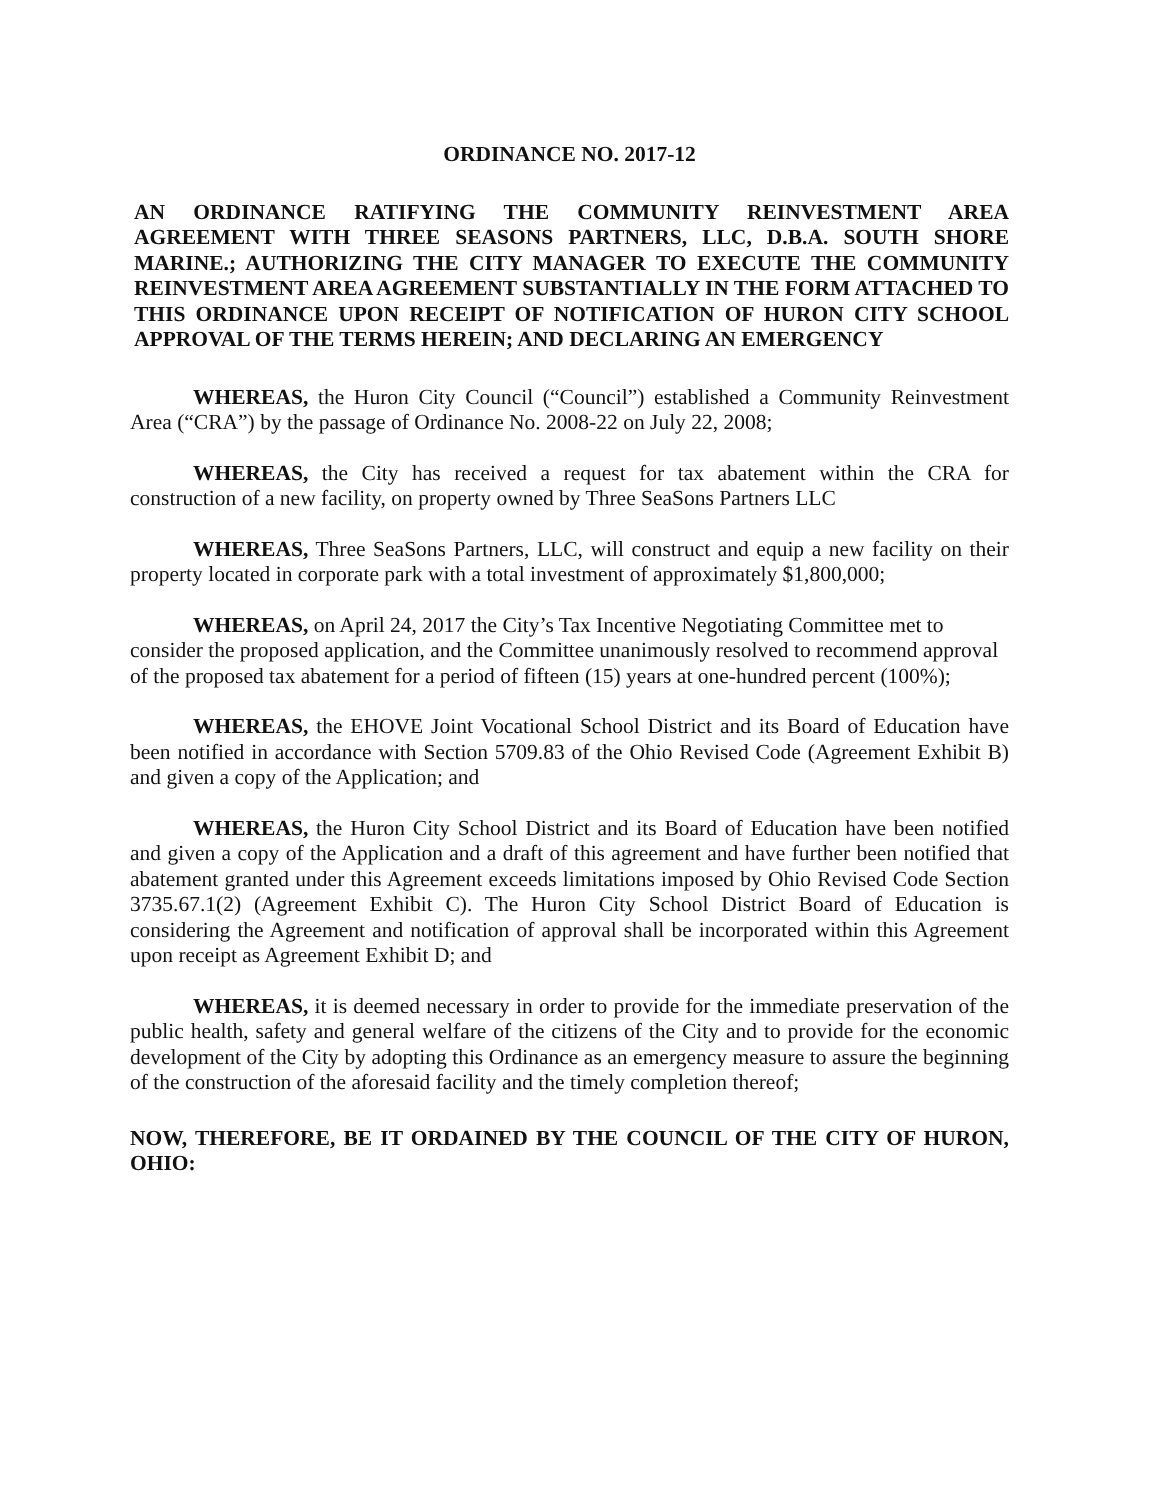ORDINANCE NO. 2017-12
AN ORDINANCE RATIFYING THE COMMUNITY REINVESTMENT AREA AGREEMENT WITH THREE SEASONS PARTNERS, LLC, D.B.A. SOUTH SHORE MARINE.; AUTHORIZING THE CITY MANAGER TO EXECUTE THE COMMUNITY REINVESTMENT AREA AGREEMENT SUBSTANTIALLY IN THE FORM ATTACHED TO THIS ORDINANCE UPON RECEIPT OF NOTIFICATION OF HURON CITY SCHOOL APPROVAL OF THE TERMS HEREIN; AND DECLARING AN EMERGENCY
WHEREAS, the Huron City Council (“Council”) established a Community Reinvestment Area (“CRA”) by the passage of Ordinance No. 2008-22 on July 22, 2008;
WHEREAS, the City has received a request for tax abatement within the CRA for construction of a new facility, on property owned by Three SeaSons Partners LLC
WHEREAS, Three SeaSons Partners, LLC, will construct and equip a new facility on their property located in corporate park with a total investment of approximately $1,800,000;
WHEREAS, on April 24, 2017 the City’s Tax Incentive Negotiating Committee met to consider the proposed application, and the Committee unanimously resolved to recommend approval of the proposed tax abatement for a period of fifteen (15) years at one-hundred percent (100%);
WHEREAS, the EHOVE Joint Vocational School District and its Board of Education have been notified in accordance with Section 5709.83 of the Ohio Revised Code (Agreement Exhibit B) and given a copy of the Application; and
WHEREAS, the Huron City School District and its Board of Education have been notified and given a copy of the Application and a draft of this agreement and have further been notified that abatement granted under this Agreement exceeds limitations imposed by Ohio Revised Code Section 3735.67.1(2) (Agreement Exhibit C). The Huron City School District Board of Education is considering the Agreement and notification of approval shall be incorporated within this Agreement upon receipt as Agreement Exhibit D; and
WHEREAS, it is deemed necessary in order to provide for the immediate preservation of the public health, safety and general welfare of the citizens of the City and to provide for the economic development of the City by adopting this Ordinance as an emergency measure to assure the beginning of the construction of the aforesaid facility and the timely completion thereof;
NOW, THEREFORE, BE IT ORDAINED BY THE COUNCIL OF THE CITY OF HURON, OHIO: